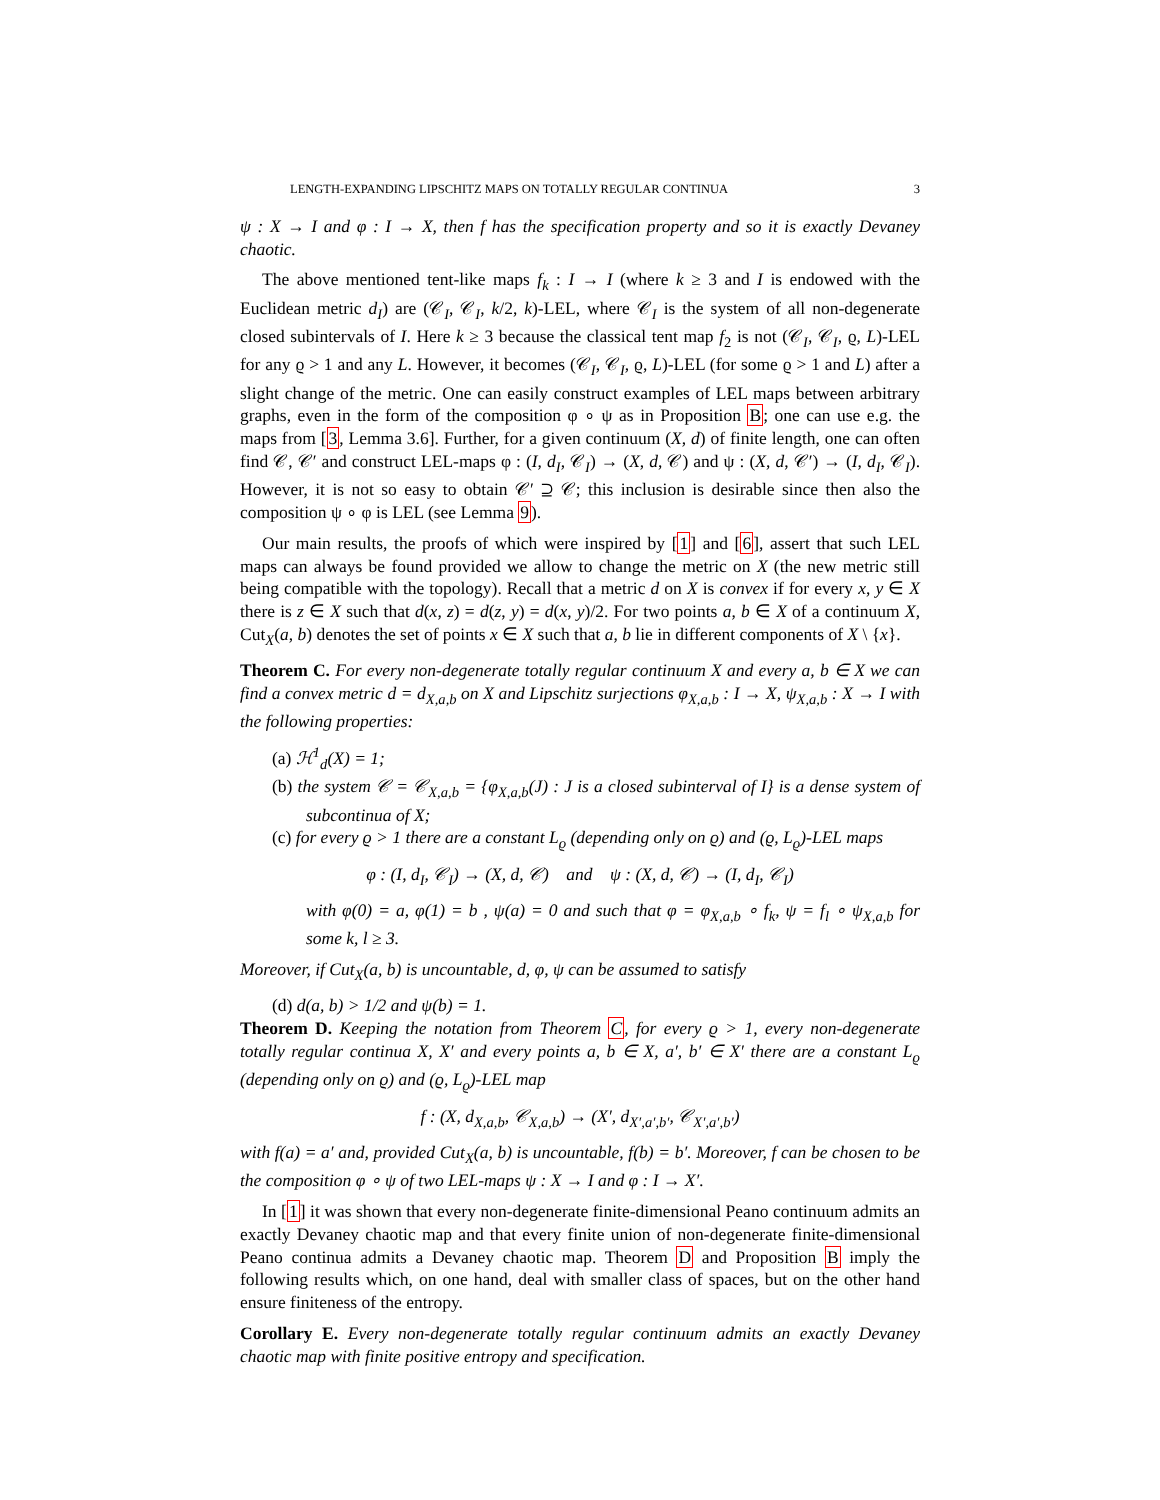LENGTH-EXPANDING LIPSCHITZ MAPS ON TOTALLY REGULAR CONTINUA 3
ψ : X → I and φ : I → X, then f has the specification property and so it is exactly Devaney chaotic.
The above mentioned tent-like maps f<sub>k</sub> : I → I (where k ≥ 3 and I is endowed with the Euclidean metric d<sub>I</sub>) are (𝒞<sub>I</sub>, 𝒞<sub>I</sub>, k/2, k)-LEL, where 𝒞<sub>I</sub> is the system of all non-degenerate closed subintervals of I. Here k ≥ 3 because the classical tent map f<sub>2</sub> is not (𝒞<sub>I</sub>, 𝒞<sub>I</sub>, ϱ, L)-LEL for any ϱ > 1 and any L. However, it becomes (𝒞<sub>I</sub>, 𝒞<sub>I</sub>, ϱ, L)-LEL (for some ϱ > 1 and L) after a slight change of the metric. One can easily construct examples of LEL maps between arbitrary graphs, even in the form of the composition φ ∘ ψ as in Proposition B; one can use e.g. the maps from [3, Lemma 3.6]. Further, for a given continuum (X, d) of finite length, one can often find 𝒞, 𝒞′ and construct LEL-maps φ : (I, d<sub>I</sub>, 𝒞<sub>I</sub>) → (X, d, 𝒞) and ψ : (X, d, 𝒞′) → (I, d<sub>I</sub>, 𝒞<sub>I</sub>). However, it is not so easy to obtain 𝒞′ ⊇ 𝒞; this inclusion is desirable since then also the composition ψ ∘ φ is LEL (see Lemma 9).
Our main results, the proofs of which were inspired by [1] and [6], assert that such LEL maps can always be found provided we allow to change the metric on X (the new metric still being compatible with the topology). Recall that a metric d on X is convex if for every x, y ∈ X there is z ∈ X such that d(x, z) = d(z, y) = d(x, y)/2. For two points a, b ∈ X of a continuum X, Cut<sub>X</sub>(a, b) denotes the set of points x ∈ X such that a, b lie in different components of X \ {x}.
Theorem C. For every non-degenerate totally regular continuum X and every a, b ∈ X we can find a convex metric d = d<sub>X,a,b</sub> on X and Lipschitz surjections φ<sub>X,a,b</sub> : I → X, ψ<sub>X,a,b</sub> : X → I with the following properties:
(a) ℋ<sup>1</sup><sub>d</sub>(X) = 1;
(b) the system 𝒞 = 𝒞<sub>X,a,b</sub> = {φ<sub>X,a,b</sub>(J) : J is a closed subinterval of I} is a dense system of subcontinua of X;
(c) for every ϱ > 1 there are a constant L<sub>ϱ</sub> (depending only on ϱ) and (ϱ, L<sub>ϱ</sub>)-LEL maps
φ : (I, d<sub>I</sub>, 𝒞<sub>I</sub>) → (X, d, 𝒞) and ψ : (X, d, 𝒞) → (I, d<sub>I</sub>, 𝒞<sub>I</sub>)
with φ(0) = a, φ(1) = b , ψ(a) = 0 and such that φ = φ<sub>X,a,b</sub> ∘ f<sub>k</sub>, ψ = f<sub>l</sub> ∘ ψ<sub>X,a,b</sub> for some k, l ≥ 3.
Moreover, if Cut<sub>X</sub>(a, b) is uncountable, d, φ, ψ can be assumed to satisfy
(d) d(a, b) > 1/2 and ψ(b) = 1.
Theorem D. Keeping the notation from Theorem C, for every ϱ > 1, every non-degenerate totally regular continua X, X′ and every points a, b ∈ X, a′, b′ ∈ X′ there are a constant L<sub>ϱ</sub> (depending only on ϱ) and (ϱ, L<sub>ϱ</sub>)-LEL map
f : (X, d<sub>X,a,b</sub>, 𝒞<sub>X,a,b</sub>) → (X′, d<sub>X′,a′,b′</sub>, 𝒞<sub>X′,a′,b′</sub>)
with f(a) = a′ and, provided Cut<sub>X</sub>(a, b) is uncountable, f(b) = b′. Moreover, f can be chosen to be the composition φ ∘ ψ of two LEL-maps ψ : X → I and φ : I → X′.
In [1] it was shown that every non-degenerate finite-dimensional Peano continuum admits an exactly Devaney chaotic map and that every finite union of non-degenerate finite-dimensional Peano continua admits a Devaney chaotic map. Theorem D and Proposition B imply the following results which, on one hand, deal with smaller class of spaces, but on the other hand ensure finiteness of the entropy.
Corollary E. Every non-degenerate totally regular continuum admits an exactly Devaney chaotic map with finite positive entropy and specification.